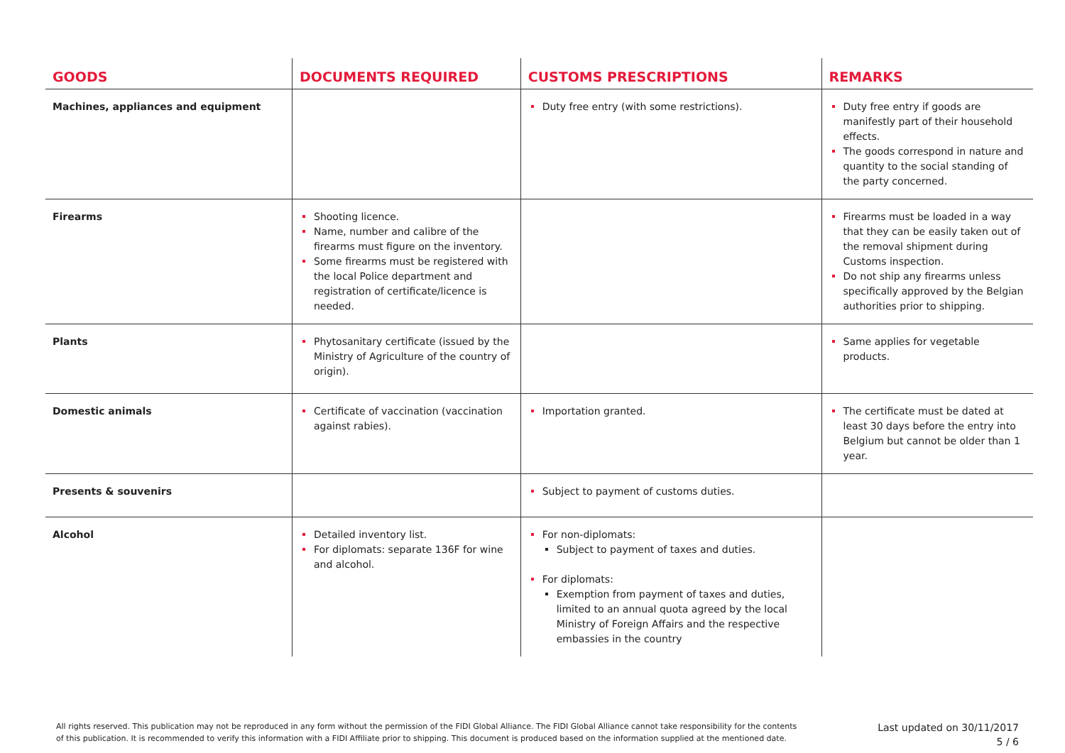| GOODS | DOCUMENTS REQUIRED | CUSTOMS PRESCRIPTIONS | REMARKS |
| --- | --- | --- | --- |
| Machines, appliances and equipment | | Duty free entry (with some restrictions). | Duty free entry if goods are manifestly part of their household effects. The goods correspond in nature and quantity to the social standing of the party concerned. |
| Firearms | Shooting licence. Name, number and calibre of the firearms must figure on the inventory. Some firearms must be registered with the local Police department and registration of certificate/licence is needed. | | Firearms must be loaded in a way that they can be easily taken out of the removal shipment during Customs inspection. Do not ship any firearms unless specifically approved by the Belgian authorities prior to shipping. |
| Plants | Phytosanitary certificate (issued by the Ministry of Agriculture of the country of origin). | | Same applies for vegetable products. |
| Domestic animals | Certificate of vaccination (vaccination against rabies). | Importation granted. | The certificate must be dated at least 30 days before the entry into Belgium but cannot be older than 1 year. |
| Presents & souvenirs | | Subject to payment of customs duties. | |
| Alcohol | Detailed inventory list. For diplomats: separate 136F for wine and alcohol. | For non-diplomats: Subject to payment of taxes and duties. For diplomats: Exemption from payment of taxes and duties, limited to an annual quota agreed by the local Ministry of Foreign Affairs and the respective embassies in the country | |
All rights reserved. This publication may not be reproduced in any form without the permission of the FIDI Global Alliance. The FIDI Global Alliance cannot take responsibility for the contents
of this publication. It is recommended to verify this information with a FIDI Affiliate prior to shipping. This document is produced based on the information supplied at the mentioned date.
Last updated on 30/11/2017
5 / 6